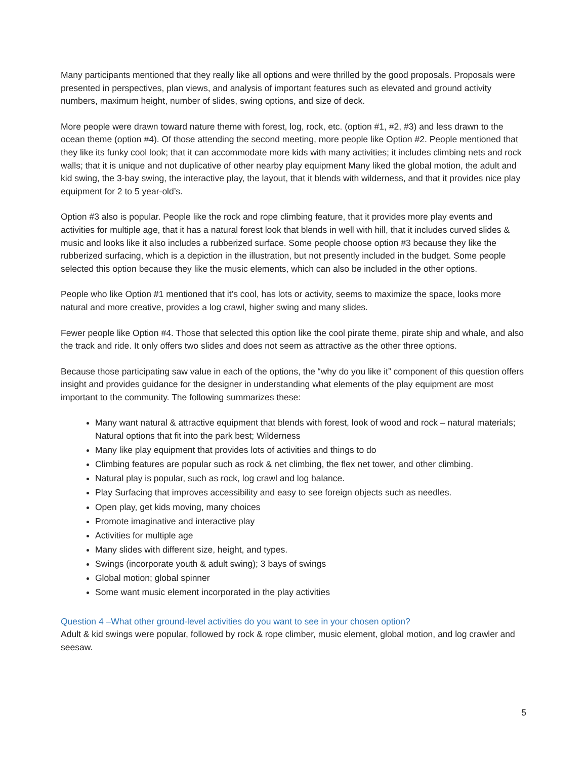Many participants mentioned that they really like all options and were thrilled by the good proposals. Proposals were presented in perspectives, plan views, and analysis of important features such as elevated and ground activity numbers, maximum height, number of slides, swing options, and size of deck.
More people were drawn toward nature theme with forest, log, rock, etc. (option #1, #2, #3) and less drawn to the ocean theme (option #4). Of those attending the second meeting, more people like Option #2. People mentioned that they like its funky cool look; that it can accommodate more kids with many activities; it includes climbing nets and rock walls; that it is unique and not duplicative of other nearby play equipment Many liked the global motion, the adult and kid swing, the 3-bay swing, the interactive play, the layout, that it blends with wilderness, and that it provides nice play equipment for 2 to 5 year-old’s.
Option #3 also is popular. People like the rock and rope climbing feature, that it provides more play events and activities for multiple age, that it has a natural forest look that blends in well with hill, that it includes curved slides & music and looks like it also includes a rubberized surface. Some people choose option #3 because they like the rubberized surfacing, which is a depiction in the illustration, but not presently included in the budget. Some people selected this option because they like the music elements, which can also be included in the other options.
People who like Option #1 mentioned that it’s cool, has lots or activity, seems to maximize the space, looks more natural and more creative, provides a log crawl, higher swing and many slides.
Fewer people like Option #4. Those that selected this option like the cool pirate theme, pirate ship and whale, and also the track and ride. It only offers two slides and does not seem as attractive as the other three options.
Because those participating saw value in each of the options, the “why do you like it” component of this question offers insight and provides guidance for the designer in understanding what elements of the play equipment are most important to the community. The following summarizes these:
Many want natural & attractive equipment that blends with forest, look of wood and rock – natural materials; Natural options that fit into the park best; Wilderness
Many like play equipment that provides lots of activities and things to do
Climbing features are popular such as rock & net climbing, the flex net tower, and other climbing.
Natural play is popular, such as rock, log crawl and log balance.
Play Surfacing that improves accessibility and easy to see foreign objects such as needles.
Open play, get kids moving, many choices
Promote imaginative and interactive play
Activities for multiple age
Many slides with different size, height, and types.
Swings (incorporate youth & adult swing); 3 bays of swings
Global motion; global spinner
Some want music element incorporated in the play activities
Question 4 –What other ground-level activities do you want to see in your chosen option?
Adult & kid swings were popular, followed by rock & rope climber, music element, global motion, and log crawler and seesaw.
5